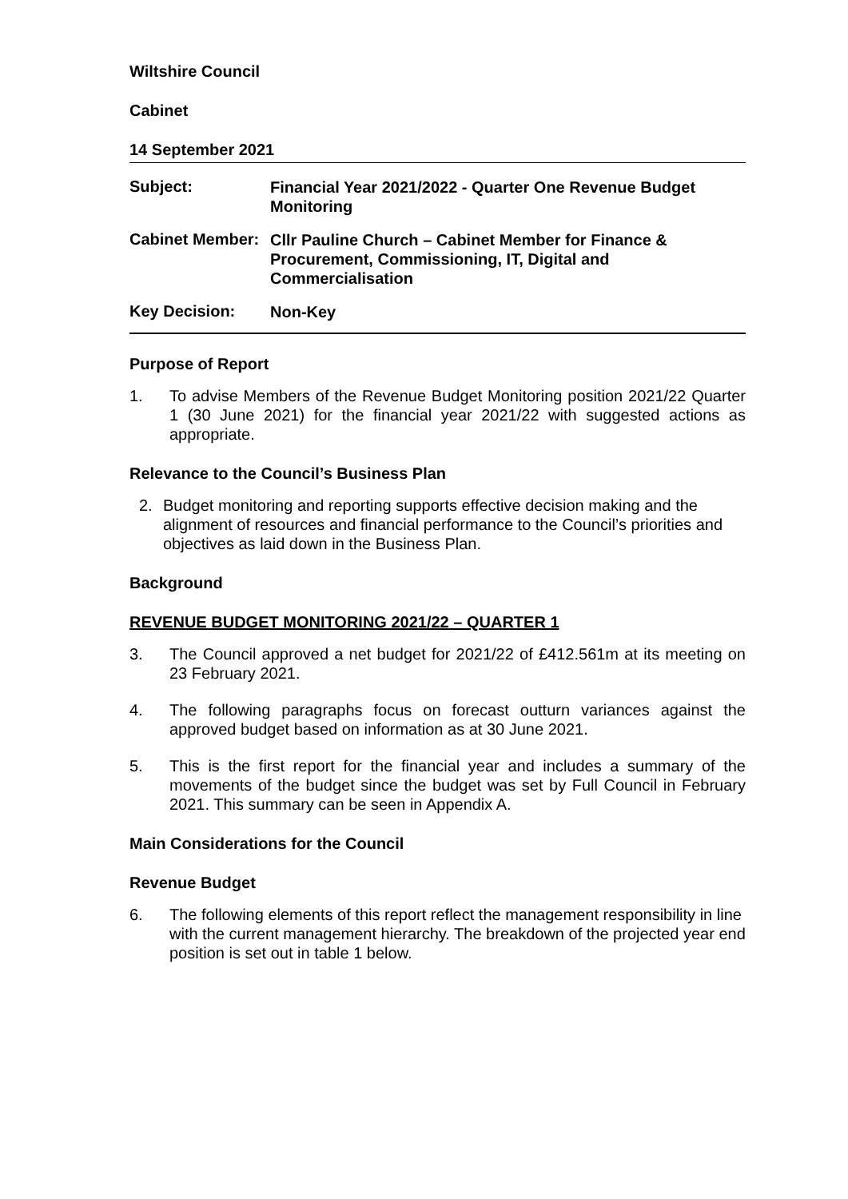Wiltshire Council
Cabinet
14 September 2021
Subject:
Financial Year 2021/2022 - Quarter One Revenue Budget Monitoring
Cabinet Member:
Cllr Pauline Church – Cabinet Member for Finance & Procurement, Commissioning, IT, Digital and Commercialisation
Key Decision:
Non-Key
Purpose of Report
1. To advise Members of the Revenue Budget Monitoring position 2021/22 Quarter 1 (30 June 2021) for the financial year 2021/22 with suggested actions as appropriate.
Relevance to the Council’s Business Plan
2. Budget monitoring and reporting supports effective decision making and the alignment of resources and financial performance to the Council’s priorities and objectives as laid down in the Business Plan.
Background
REVENUE BUDGET MONITORING 2021/22 – QUARTER 1
3. The Council approved a net budget for 2021/22 of £412.561m at its meeting on 23 February 2021.
4. The following paragraphs focus on forecast outturn variances against the approved budget based on information as at 30 June 2021.
5. This is the first report for the financial year and includes a summary of the movements of the budget since the budget was set by Full Council in February 2021. This summary can be seen in Appendix A.
Main Considerations for the Council
Revenue Budget
6. The following elements of this report reflect the management responsibility in line with the current management hierarchy. The breakdown of the projected year end position is set out in table 1 below.